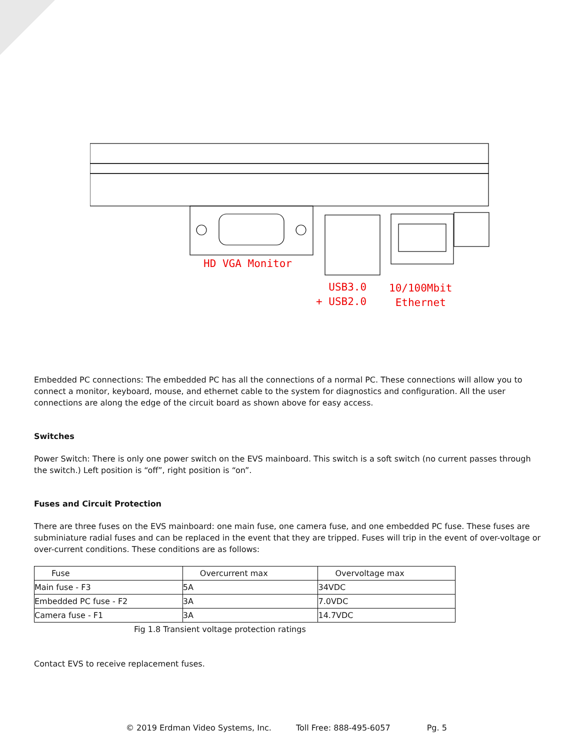HD VGA Monitor
USB3.0
+ USB2.0
10/100Mbit
Ethernet
Embedded PC connections: The embedded PC has all the connections of a normal PC. These connections will allow you to connect a monitor, keyboard, mouse, and ethernet cable to the system for diagnostics and configuration. All the user connections are along the edge of the circuit board as shown above for easy access.
Switches
Power Switch: There is only one power switch on the EVS mainboard. This switch is a soft switch (no current passes through the switch.) Left position is “off”, right position is “on”.
Fuses and Circuit Protection
There are three fuses on the EVS mainboard: one main fuse, one camera fuse, and one embedded PC fuse. These fuses are subminiature radial fuses and can be replaced in the event that they are tripped. Fuses will trip in the event of over-voltage or over-current conditions. These conditions are as follows:
| Fuse | Overcurrent max | Overvoltage max |
| --- | --- | --- |
| Main fuse - F3 | 5A | 34VDC |
| Embedded PC fuse - F2 | 3A | 7.0VDC |
| Camera fuse - F1 | 3A | 14.7VDC |
Fig 1.8 Transient voltage protection ratings
Contact EVS to receive replacement fuses.
© 2019 Erdman Video Systems, Inc. Toll Free: 888-495-6057 Pg. 5